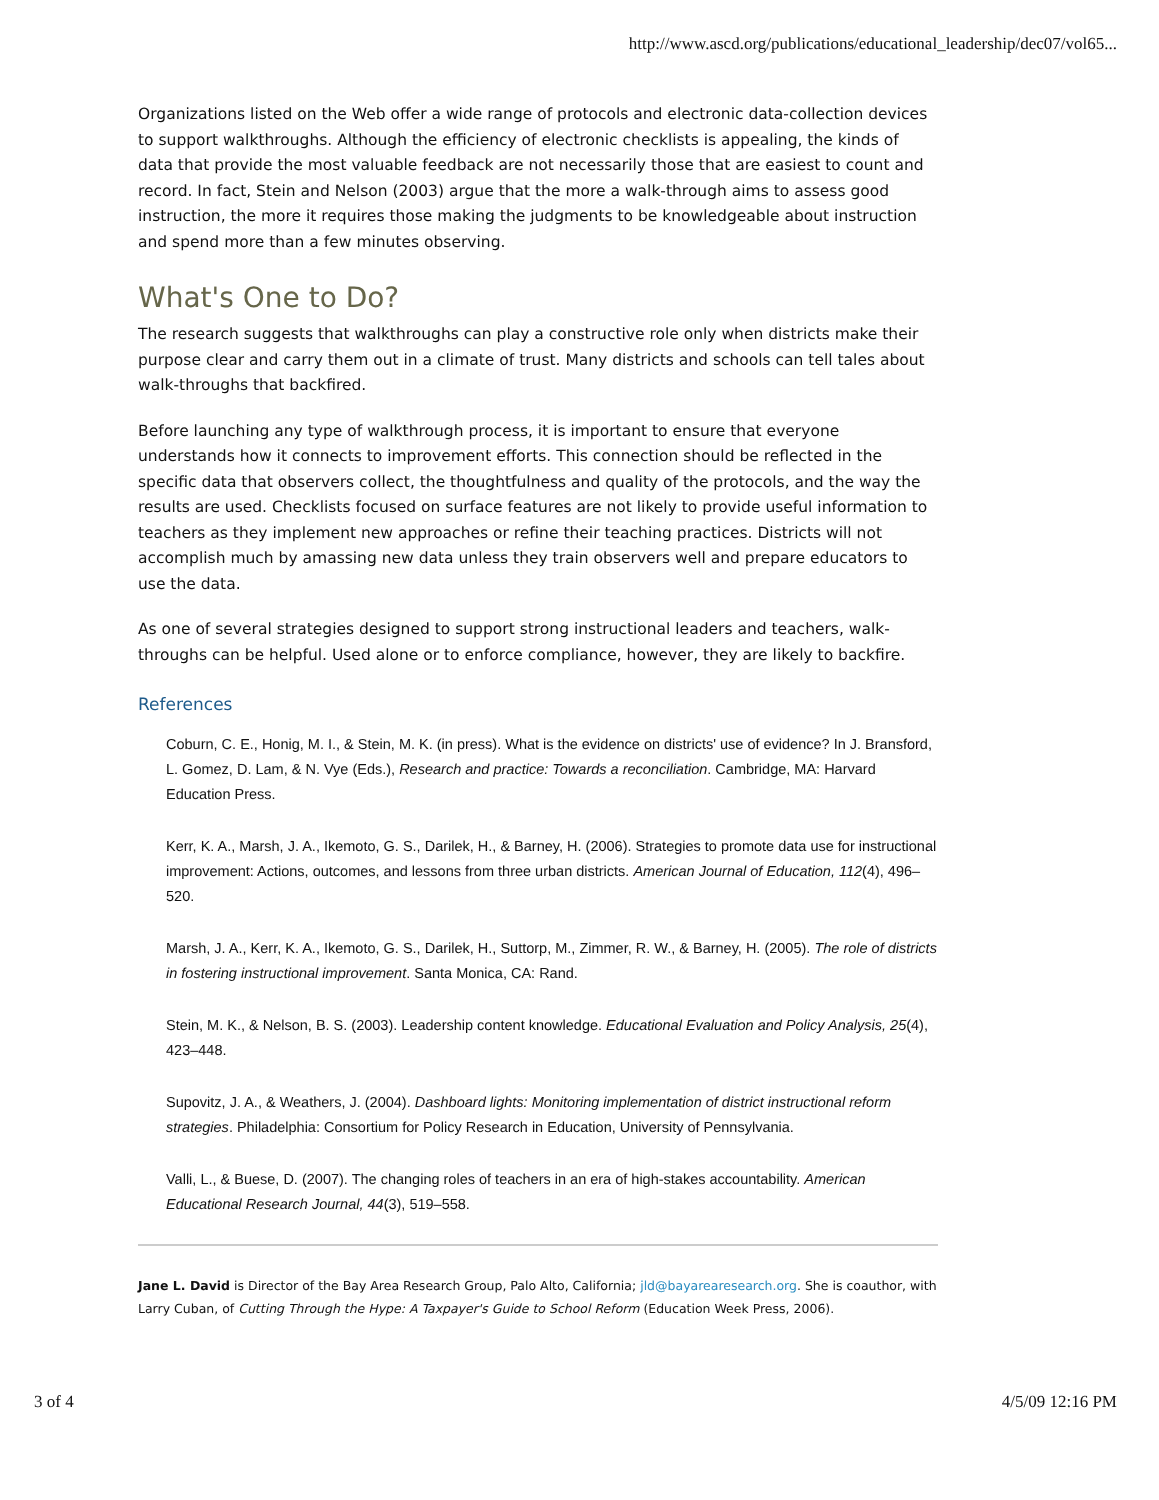http://www.ascd.org/publications/educational_leadership/dec07/vol65...
Organizations listed on the Web offer a wide range of protocols and electronic data-collection devices to support walkthroughs. Although the efficiency of electronic checklists is appealing, the kinds of data that provide the most valuable feedback are not necessarily those that are easiest to count and record. In fact, Stein and Nelson (2003) argue that the more a walk-through aims to assess good instruction, the more it requires those making the judgments to be knowledgeable about instruction and spend more than a few minutes observing.
What's One to Do?
The research suggests that walkthroughs can play a constructive role only when districts make their purpose clear and carry them out in a climate of trust. Many districts and schools can tell tales about walk-throughs that backfired.
Before launching any type of walkthrough process, it is important to ensure that everyone understands how it connects to improvement efforts. This connection should be reflected in the specific data that observers collect, the thoughtfulness and quality of the protocols, and the way the results are used. Checklists focused on surface features are not likely to provide useful information to teachers as they implement new approaches or refine their teaching practices. Districts will not accomplish much by amassing new data unless they train observers well and prepare educators to use the data.
As one of several strategies designed to support strong instructional leaders and teachers, walk-throughs can be helpful. Used alone or to enforce compliance, however, they are likely to backfire.
References
Coburn, C. E., Honig, M. I., & Stein, M. K. (in press). What is the evidence on districts' use of evidence? In J. Bransford, L. Gomez, D. Lam, & N. Vye (Eds.), Research and practice: Towards a reconciliation. Cambridge, MA: Harvard Education Press.
Kerr, K. A., Marsh, J. A., Ikemoto, G. S., Darilek, H., & Barney, H. (2006). Strategies to promote data use for instructional improvement: Actions, outcomes, and lessons from three urban districts. American Journal of Education, 112(4), 496–520.
Marsh, J. A., Kerr, K. A., Ikemoto, G. S., Darilek, H., Suttorp, M., Zimmer, R. W., & Barney, H. (2005). The role of districts in fostering instructional improvement. Santa Monica, CA: Rand.
Stein, M. K., & Nelson, B. S. (2003). Leadership content knowledge. Educational Evaluation and Policy Analysis, 25(4), 423–448.
Supovitz, J. A., & Weathers, J. (2004). Dashboard lights: Monitoring implementation of district instructional reform strategies. Philadelphia: Consortium for Policy Research in Education, University of Pennsylvania.
Valli, L., & Buese, D. (2007). The changing roles of teachers in an era of high-stakes accountability. American Educational Research Journal, 44(3), 519–558.
Jane L. David is Director of the Bay Area Research Group, Palo Alto, California; jld@bayarearesearch.org. She is coauthor, with Larry Cuban, of Cutting Through the Hype: A Taxpayer's Guide to School Reform (Education Week Press, 2006).
3 of 4 4/5/09 12:16 PM